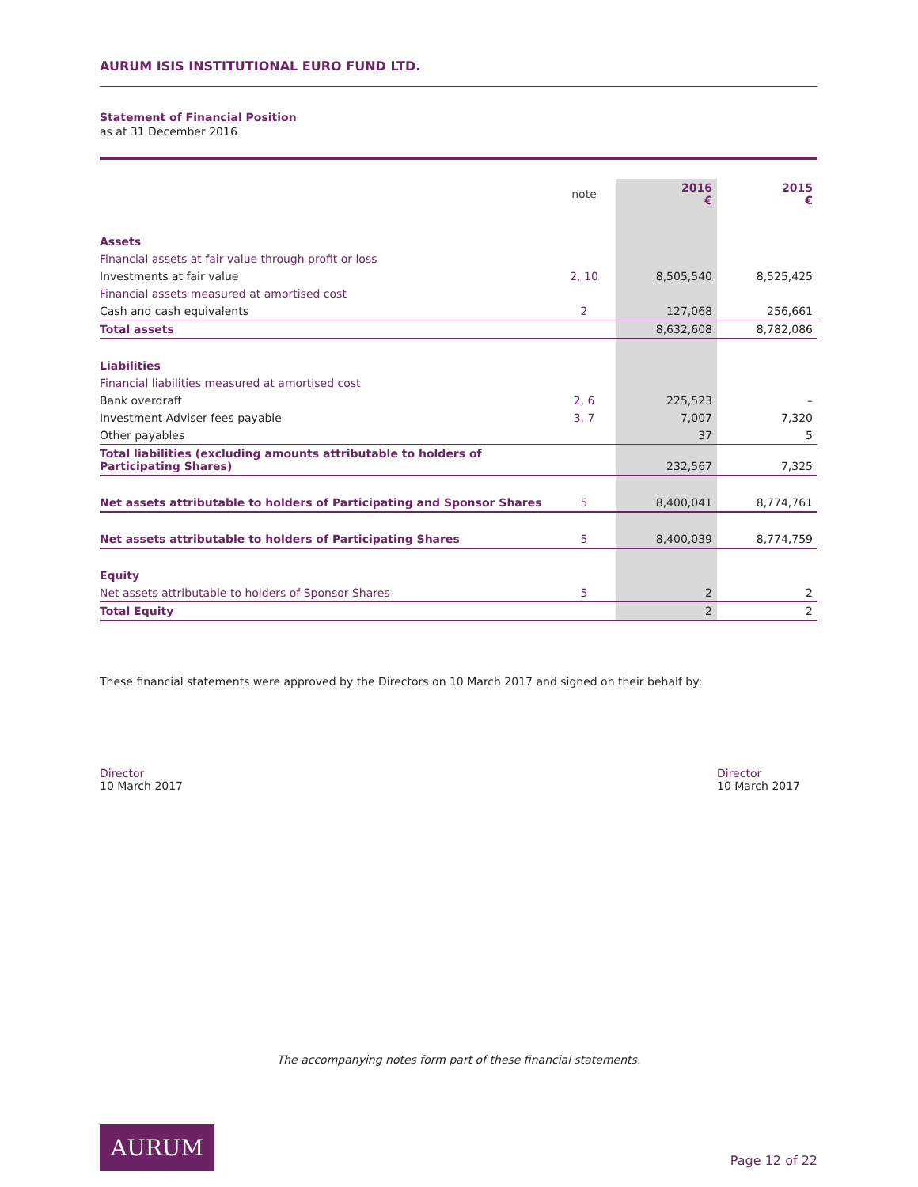AURUM ISIS INSTITUTIONAL EURO FUND LTD.
Statement of Financial Position
as at 31 December 2016
| | note | 2016 € | 2015 € |
| --- | --- | --- | --- |
| Assets | | | |
| Financial assets at fair value through profit or loss | | | |
| Investments at fair value | 2, 10 | 8,505,540 | 8,525,425 |
| Financial assets measured at amortised cost | | | |
| Cash and cash equivalents | 2 | 127,068 | 256,661 |
| Total assets | | 8,632,608 | 8,782,086 |
| Liabilities | | | |
| Financial liabilities measured at amortised cost | | | |
| Bank overdraft | 2, 6 | 225,523 | – |
| Investment Adviser fees payable | 3, 7 | 7,007 | 7,320 |
| Other payables | | 37 | 5 |
| Total liabilities (excluding amounts attributable to holders of Participating Shares) | | 232,567 | 7,325 |
| Net assets attributable to holders of Participating and Sponsor Shares | 5 | 8,400,041 | 8,774,761 |
| Net assets attributable to holders of Participating Shares | 5 | 8,400,039 | 8,774,759 |
| Equity | | | |
| Net assets attributable to holders of Sponsor Shares | 5 | 2 | 2 |
| Total Equity | | 2 | 2 |
These financial statements were approved by the Directors on 10 March 2017 and signed on their behalf by:
Director
10 March 2017
Director
10 March 2017
The accompanying notes form part of these financial statements.
AURUM
Page 12 of 22